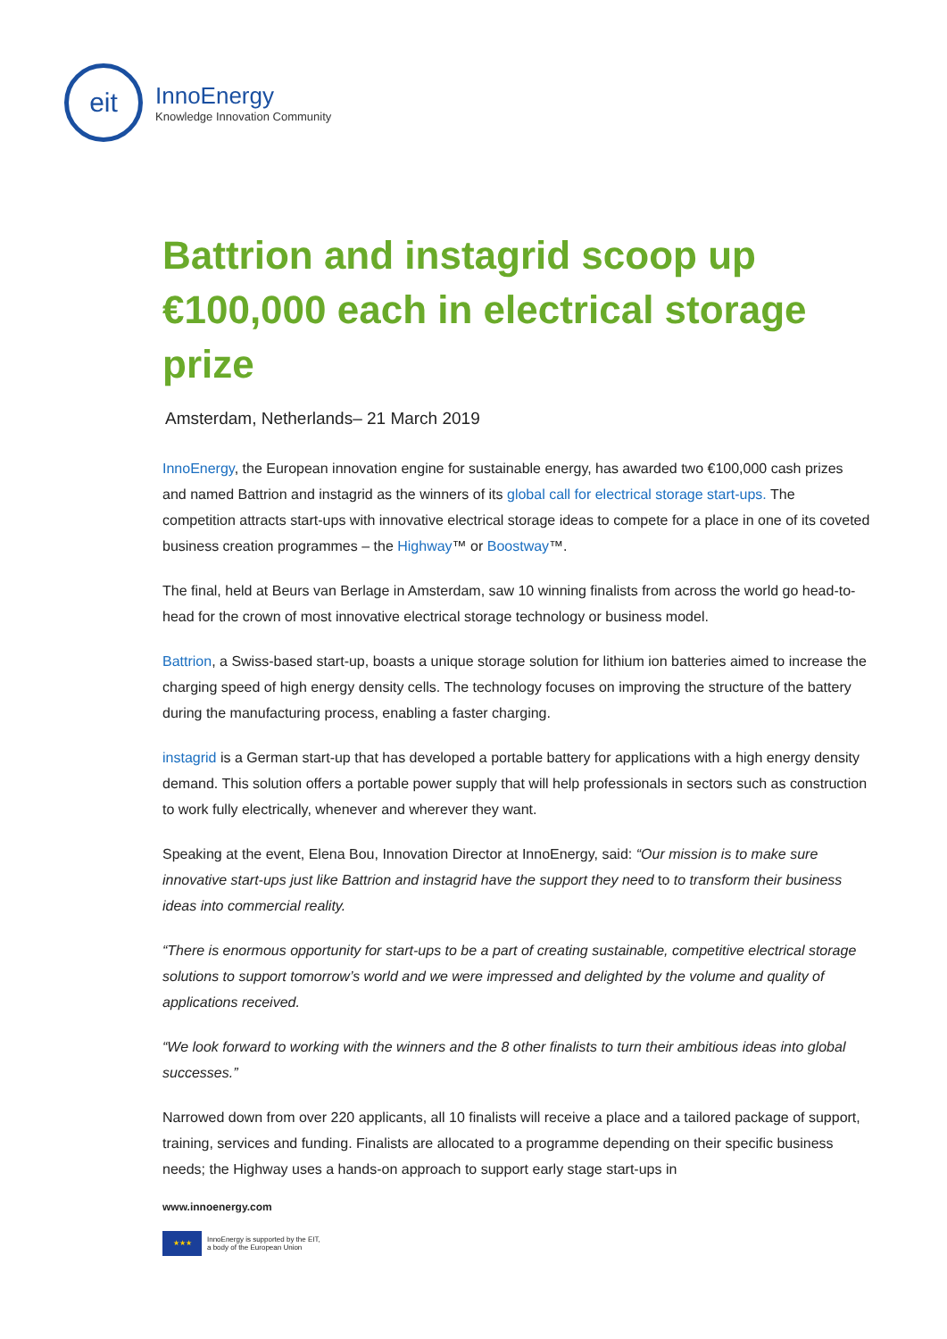eit
InnoEnergy
Knowledge Innovation Community
Battrion and instagrid scoop up €100,000 each in electrical storage prize
Amsterdam, Netherlands– 21 March 2019
InnoEnergy, the European innovation engine for sustainable energy, has awarded two €100,000 cash prizes and named Battrion and instagrid as the winners of its global call for electrical storage start-ups. The competition attracts start-ups with innovative electrical storage ideas to compete for a place in one of its coveted business creation programmes – the Highway™ or Boostway™.
The final, held at Beurs van Berlage in Amsterdam, saw 10 winning finalists from across the world go head-to-head for the crown of most innovative electrical storage technology or business model.
Battrion, a Swiss-based start-up, boasts a unique storage solution for lithium ion batteries aimed to increase the charging speed of high energy density cells. The technology focuses on improving the structure of the battery during the manufacturing process, enabling a faster charging.
instagrid is a German start-up that has developed a portable battery for applications with a high energy density demand. This solution offers a portable power supply that will help professionals in sectors such as construction to work fully electrically, whenever and wherever they want.
Speaking at the event, Elena Bou, Innovation Director at InnoEnergy, said: “Our mission is to make sure innovative start-ups just like Battrion and instagrid have the support they need to to transform their business ideas into commercial reality.
“There is enormous opportunity for start-ups to be a part of creating sustainable, competitive electrical storage solutions to support tomorrow’s world and we were impressed and delighted by the volume and quality of applications received.
“We look forward to working with the winners and the 8 other finalists to turn their ambitious ideas into global successes.”
Narrowed down from over 220 applicants, all 10 finalists will receive a place and a tailored package of support, training, services and funding. Finalists are allocated to a programme depending on their specific business needs; the Highway uses a hands-on approach to support early stage start-ups in
www.innoenergy.com
★★★
InnoEnergy is supported by the EIT,
a body of the European Union